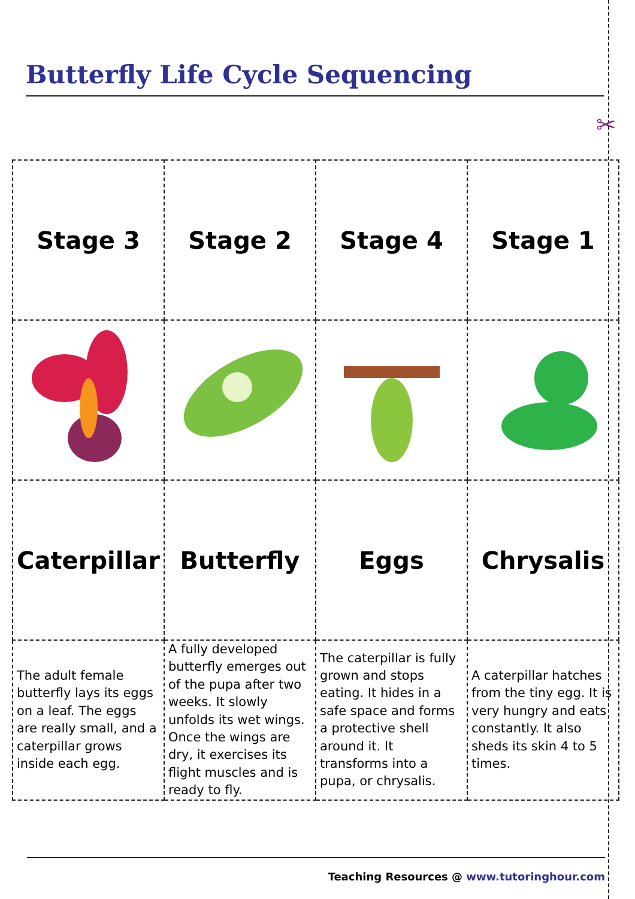Butterfly Life Cycle Sequencing
✂
| Stage 3 | Stage 2 | Stage 4 | Stage 1 |
| Caterpillar | Butterfly | Eggs | Chrysalis |
| The adult female butterfly lays its eggs on a leaf. The eggs are really small, and a caterpillar grows inside each egg. | A fully developed butterfly emerges out of the pupa after two weeks. It slowly unfolds its wet wings. Once the wings are dry, it exercises its flight muscles and is ready to fly. | The caterpillar is fully grown and stops eating. It hides in a safe space and forms a protective shell around it. It transforms into a pupa, or chrysalis. | A caterpillar hatches from the tiny egg. It is very hungry and eats constantly. It also sheds its skin 4 to 5 times. |
Teaching Resources @ www.tutoringhour.com